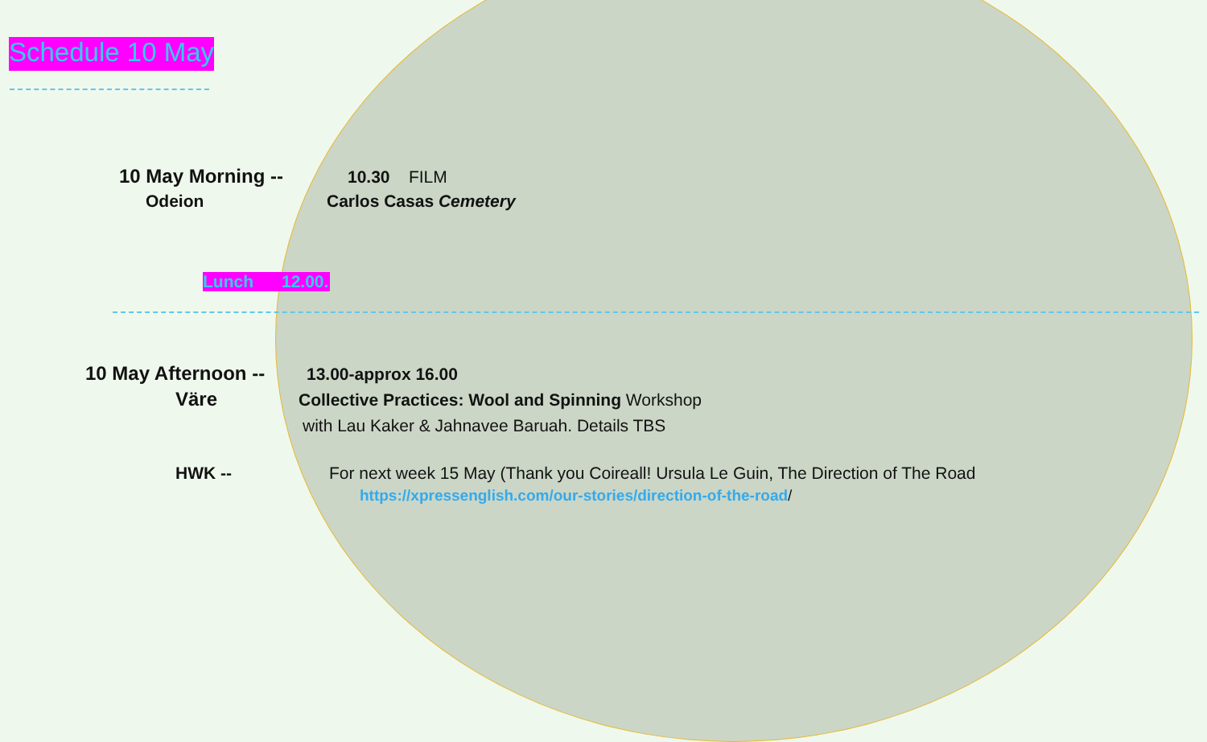Schedule 10 May
10 May Morning -- 10.30 FILM
Odeion Carlos Casas Cemetery
Lunch 12.00.
10 May Afternoon -- 13.00-approx 16.00
Väre Collective Practices: Wool and Spinning Workshop
with Lau Kaker & Jahnavee Baruah. Details TBS
HWK -- For next week 15 May (Thank you Coireall! Ursula Le Guin, The Direction of The Road
https://xpressenglish.com/our-stories/direction-of-the-road/